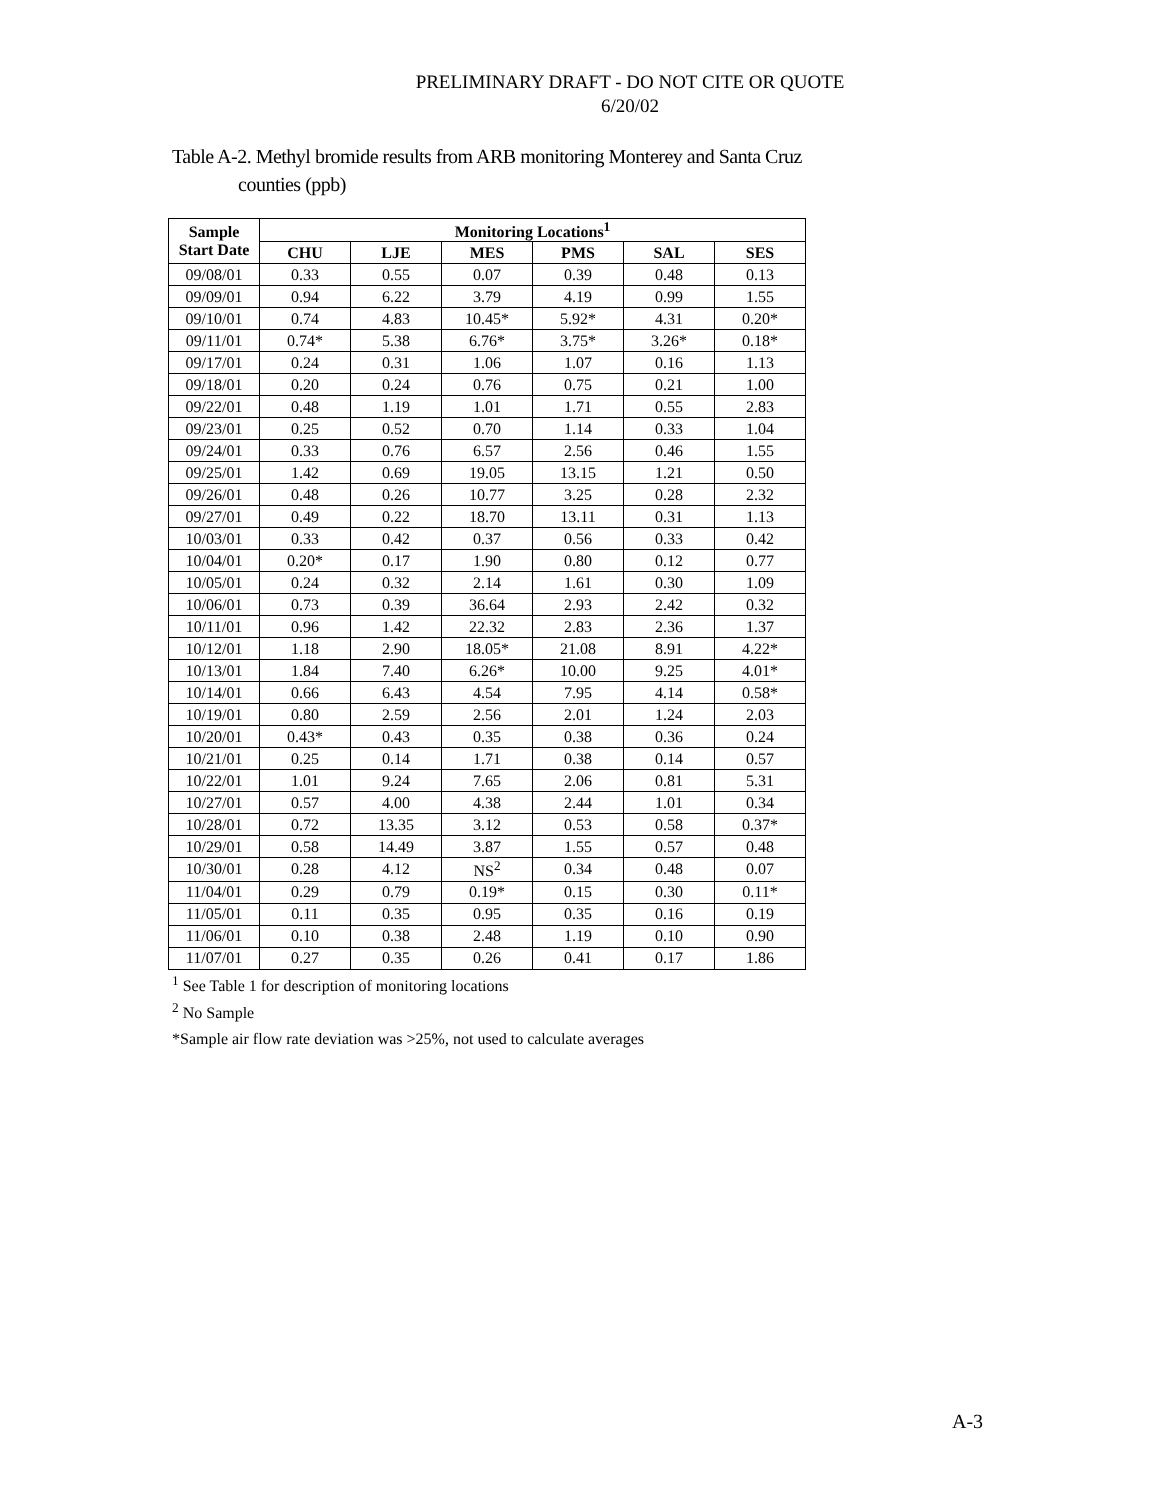PRELIMINARY DRAFT - DO NOT CITE OR QUOTE
6/20/02
Table A-2. Methyl bromide results from ARB monitoring Monterey and Santa Cruz
counties (ppb)
| Sample Start Date | Monitoring Locations<sup>1</sup> | | | | | |
| --- | --- | --- | --- | --- | --- | --- |
| | CHU | LJE | MES | PMS | SAL | SES |
| 09/08/01 | 0.33 | 0.55 | 0.07 | 0.39 | 0.48 | 0.13 |
| 09/09/01 | 0.94 | 6.22 | 3.79 | 4.19 | 0.99 | 1.55 |
| 09/10/01 | 0.74 | 4.83 | 10.45* | 5.92* | 4.31 | 0.20* |
| 09/11/01 | 0.74* | 5.38 | 6.76* | 3.75* | 3.26* | 0.18* |
| 09/17/01 | 0.24 | 0.31 | 1.06 | 1.07 | 0.16 | 1.13 |
| 09/18/01 | 0.20 | 0.24 | 0.76 | 0.75 | 0.21 | 1.00 |
| 09/22/01 | 0.48 | 1.19 | 1.01 | 1.71 | 0.55 | 2.83 |
| 09/23/01 | 0.25 | 0.52 | 0.70 | 1.14 | 0.33 | 1.04 |
| 09/24/01 | 0.33 | 0.76 | 6.57 | 2.56 | 0.46 | 1.55 |
| 09/25/01 | 1.42 | 0.69 | 19.05 | 13.15 | 1.21 | 0.50 |
| 09/26/01 | 0.48 | 0.26 | 10.77 | 3.25 | 0.28 | 2.32 |
| 09/27/01 | 0.49 | 0.22 | 18.70 | 13.11 | 0.31 | 1.13 |
| 10/03/01 | 0.33 | 0.42 | 0.37 | 0.56 | 0.33 | 0.42 |
| 10/04/01 | 0.20* | 0.17 | 1.90 | 0.80 | 0.12 | 0.77 |
| 10/05/01 | 0.24 | 0.32 | 2.14 | 1.61 | 0.30 | 1.09 |
| 10/06/01 | 0.73 | 0.39 | 36.64 | 2.93 | 2.42 | 0.32 |
| 10/11/01 | 0.96 | 1.42 | 22.32 | 2.83 | 2.36 | 1.37 |
| 10/12/01 | 1.18 | 2.90 | 18.05* | 21.08 | 8.91 | 4.22* |
| 10/13/01 | 1.84 | 7.40 | 6.26* | 10.00 | 9.25 | 4.01* |
| 10/14/01 | 0.66 | 6.43 | 4.54 | 7.95 | 4.14 | 0.58* |
| 10/19/01 | 0.80 | 2.59 | 2.56 | 2.01 | 1.24 | 2.03 |
| 10/20/01 | 0.43* | 0.43 | 0.35 | 0.38 | 0.36 | 0.24 |
| 10/21/01 | 0.25 | 0.14 | 1.71 | 0.38 | 0.14 | 0.57 |
| 10/22/01 | 1.01 | 9.24 | 7.65 | 2.06 | 0.81 | 5.31 |
| 10/27/01 | 0.57 | 4.00 | 4.38 | 2.44 | 1.01 | 0.34 |
| 10/28/01 | 0.72 | 13.35 | 3.12 | 0.53 | 0.58 | 0.37* |
| 10/29/01 | 0.58 | 14.49 | 3.87 | 1.55 | 0.57 | 0.48 |
| 10/30/01 | 0.28 | 4.12 | NS<sup>2</sup> | 0.34 | 0.48 | 0.07 |
| 11/04/01 | 0.29 | 0.79 | 0.19* | 0.15 | 0.30 | 0.11* |
| 11/05/01 | 0.11 | 0.35 | 0.95 | 0.35 | 0.16 | 0.19 |
| 11/06/01 | 0.10 | 0.38 | 2.48 | 1.19 | 0.10 | 0.90 |
| 11/07/01 | 0.27 | 0.35 | 0.26 | 0.41 | 0.17 | 1.86 |
<sup>1</sup> See Table 1 for description of monitoring locations
<sup>2</sup> No Sample
*Sample air flow rate deviation was >25%, not used to calculate averages
A-3